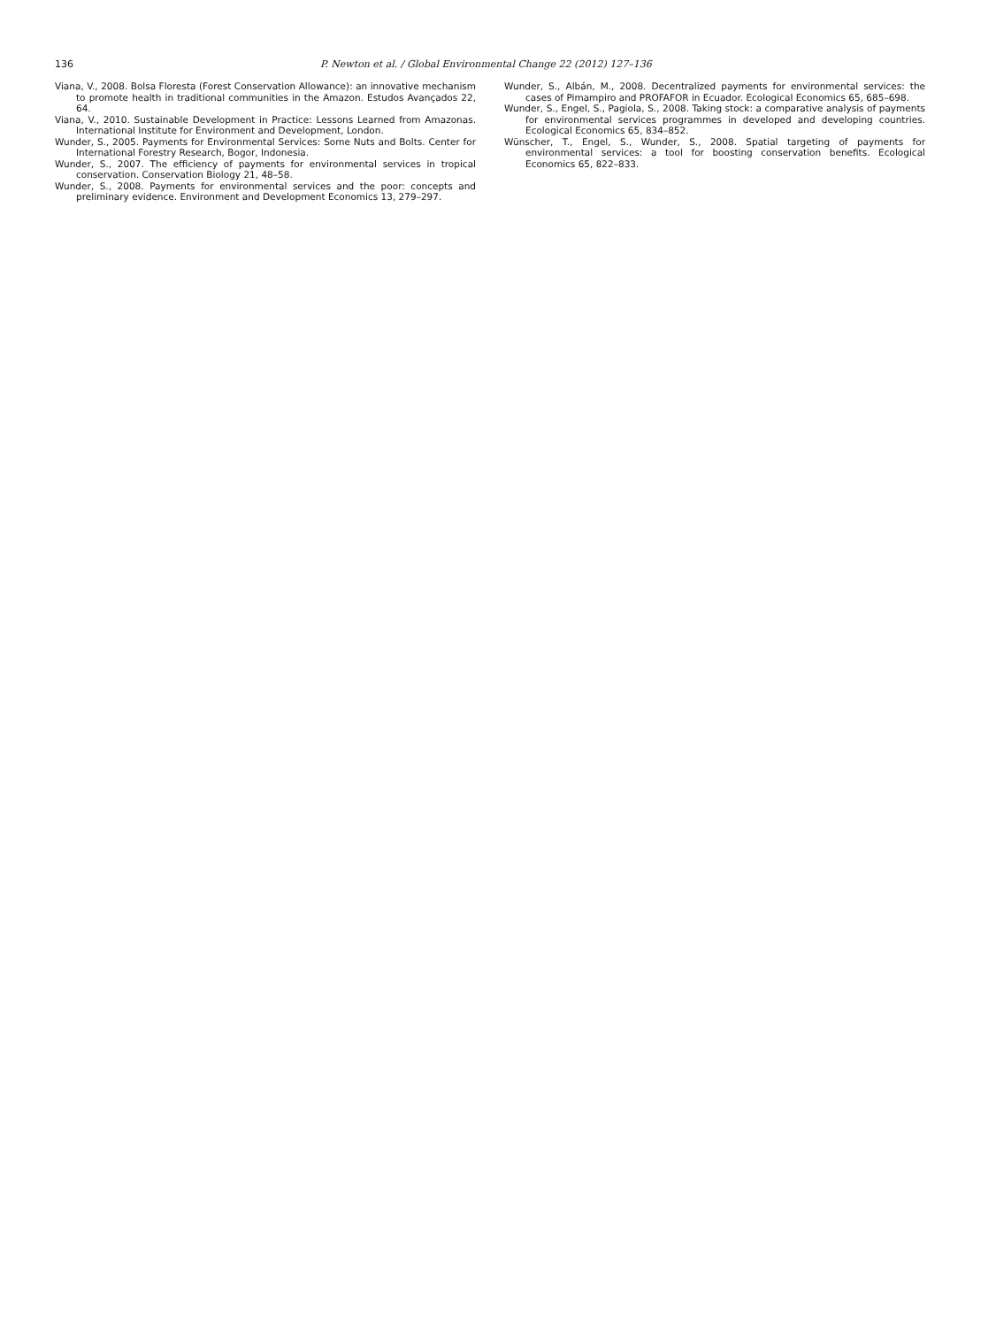136 P. Newton et al. / Global Environmental Change 22 (2012) 127–136
Viana, V., 2008. Bolsa Floresta (Forest Conservation Allowance): an innovative mechanism to promote health in traditional communities in the Amazon. Estudos Avançados 22, 64.
Viana, V., 2010. Sustainable Development in Practice: Lessons Learned from Amazonas. International Institute for Environment and Development, London.
Wunder, S., 2005. Payments for Environmental Services: Some Nuts and Bolts. Center for International Forestry Research, Bogor, Indonesia.
Wunder, S., 2007. The efficiency of payments for environmental services in tropical conservation. Conservation Biology 21, 48–58.
Wunder, S., 2008. Payments for environmental services and the poor: concepts and preliminary evidence. Environment and Development Economics 13, 279–297.
Wunder, S., Albán, M., 2008. Decentralized payments for environmental services: the cases of Pimampiro and PROFAFOR in Ecuador. Ecological Economics 65, 685–698.
Wunder, S., Engel, S., Pagiola, S., 2008. Taking stock: a comparative analysis of payments for environmental services programmes in developed and developing countries. Ecological Economics 65, 834–852.
Wünscher, T., Engel, S., Wunder, S., 2008. Spatial targeting of payments for environmental services: a tool for boosting conservation benefits. Ecological Economics 65, 822–833.